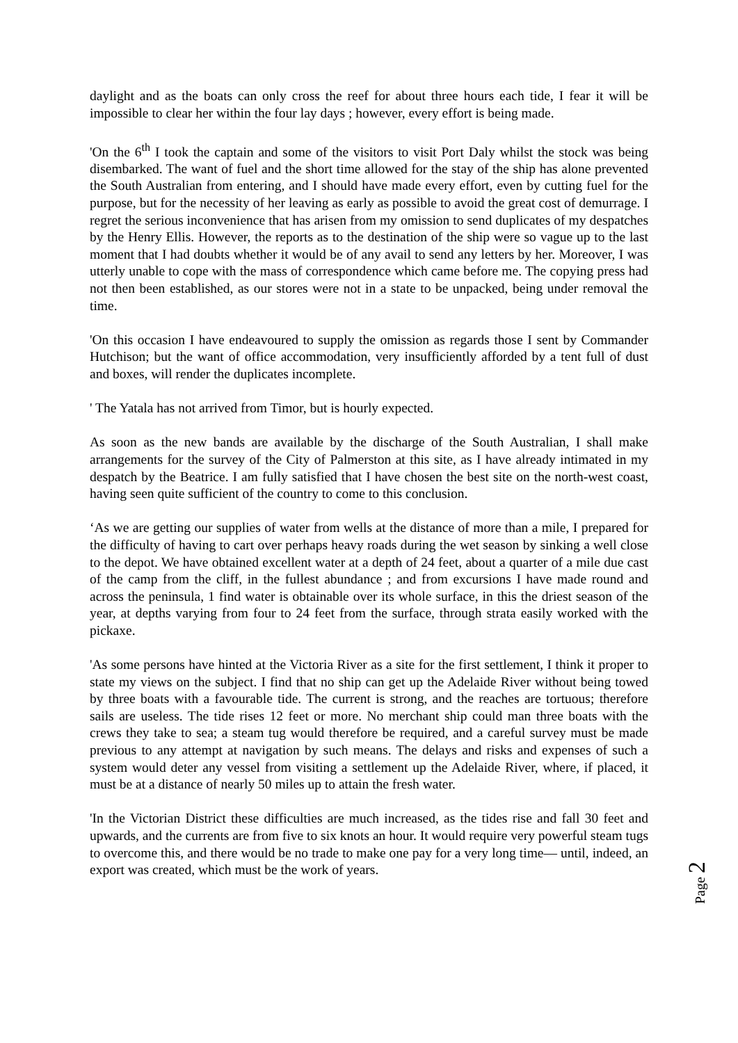daylight and as the boats can only cross the reef for about three hours each tide, I fear it will be impossible to clear her within the four lay days ; however, every effort is being made.
'On the 6<sup>th</sup> I took the captain and some of the visitors to visit Port Daly whilst the stock was being disembarked. The want of fuel and the short time allowed for the stay of the ship has alone prevented the South Australian from entering, and I should have made every effort, even by cutting fuel for the purpose, but for the necessity of her leaving as early as possible to avoid the great cost of demurrage. I regret the serious inconvenience that has arisen from my omission to send duplicates of my despatches by the Henry Ellis. However, the reports as to the destination of the ship were so vague up to the last moment that I had doubts whether it would be of any avail to send any letters by her. Moreover, I was utterly unable to cope with the mass of correspondence which came before me. The copying press had not then been established, as our stores were not in a state to be unpacked, being under removal the time.
'On this occasion I have endeavoured to supply the omission as regards those I sent by Commander Hutchison; but the want of office accommodation, very insufficiently afforded by a tent full of dust and boxes, will render the duplicates incomplete.
' The Yatala has not arrived from Timor, but is hourly expected.
As soon as the new bands are available by the discharge of the South Australian, I shall make arrangements for the survey of the City of Palmerston at this site, as I have already intimated in my despatch by the Beatrice. I am fully satisfied that I have chosen the best site on the north-west coast, having seen quite sufficient of the country to come to this conclusion.
‘As we are getting our supplies of water from wells at the distance of more than a mile, I prepared for the difficulty of having to cart over perhaps heavy roads during the wet season by sinking a well close to the depot. We have obtained excellent water at a depth of 24 feet, about a quarter of a mile due cast of the camp from the cliff, in the fullest abundance ; and from excursions I have made round and across the peninsula, 1 find water is obtainable over its whole surface, in this the driest season of the year, at depths varying from four to 24 feet from the surface, through strata easily worked with the pickaxe.
'As some persons have hinted at the Victoria River as a site for the first settlement, I think it proper to state my views on the subject. I find that no ship can get up the Adelaide River without being towed by three boats with a favourable tide. The current is strong, and the reaches are tortuous; therefore sails are useless. The tide rises 12 feet or more. No merchant ship could man three boats with the crews they take to sea; a steam tug would therefore be required, and a careful survey must be made previous to any attempt at navigation by such means. The delays and risks and expenses of such a system would deter any vessel from visiting a settlement up the Adelaide River, where, if placed, it must be at a distance of nearly 50 miles up to attain the fresh water.
'In the Victorian District these difficulties are much increased, as the tides rise and fall 30 feet and upwards, and the currents are from five to six knots an hour. It would require very powerful steam tugs to overcome this, and there would be no trade to make one pay for a very long time— until, indeed, an export was created, which must be the work of years.
Page 2